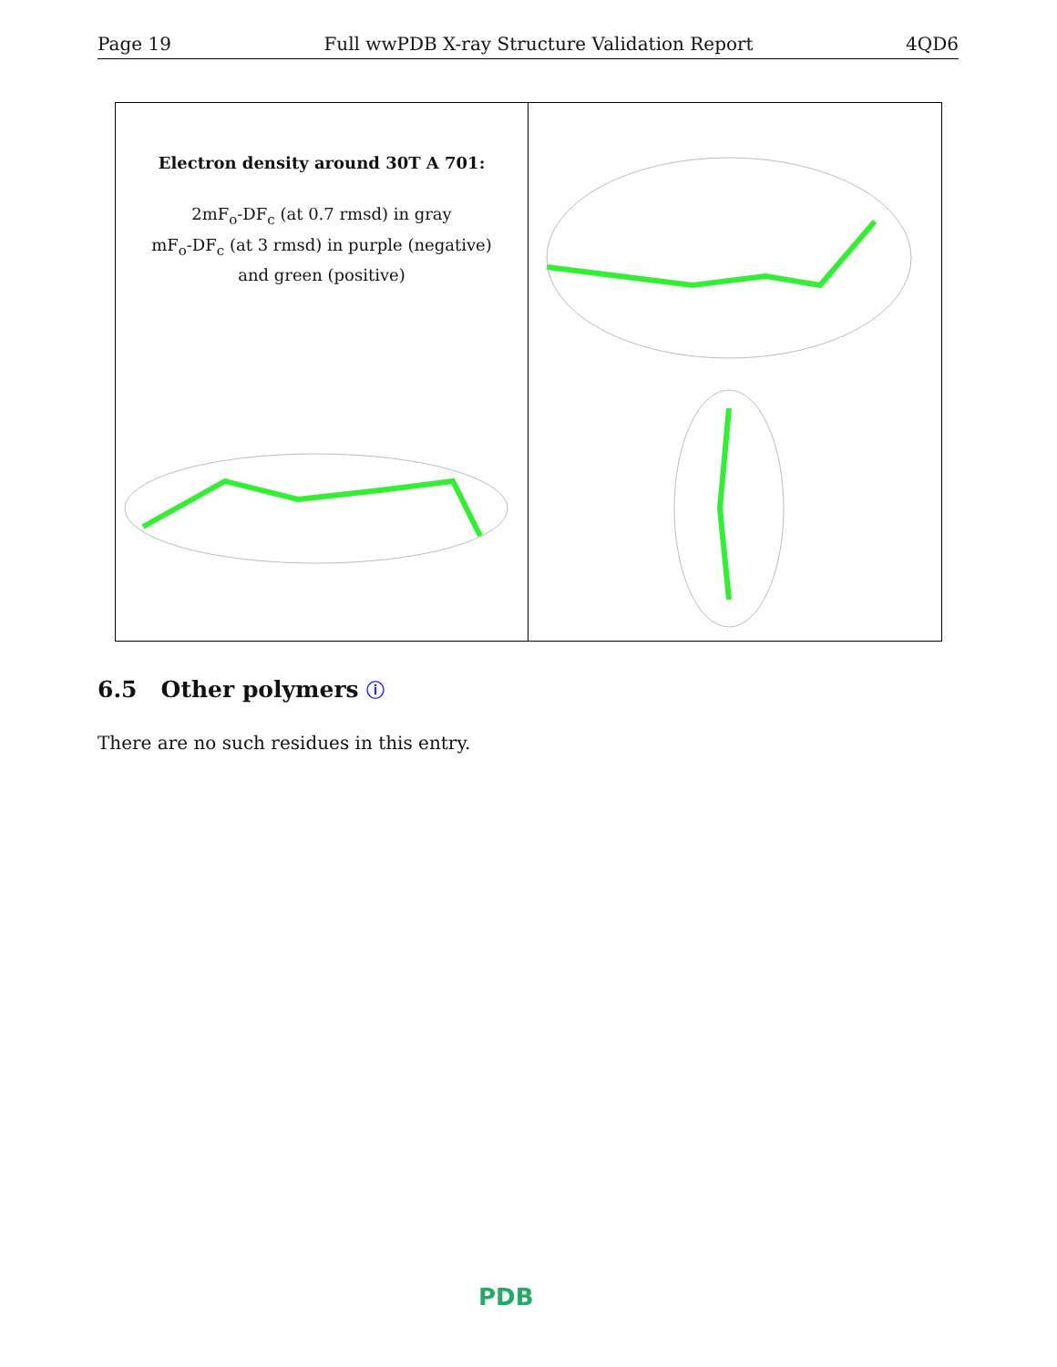Page 19 Full wwPDB X-ray Structure Validation Report 4QD6
Electron density around 30T A 701:
2mF<sub>o</sub>-DF<sub>c</sub> (at 0.7 rmsd) in gray
mF<sub>o</sub>-DF<sub>c</sub> (at 3 rmsd) in purple (negative)
and green (positive)
6.5 Other polymers ⓘ
There are no such residues in this entry.
PDB